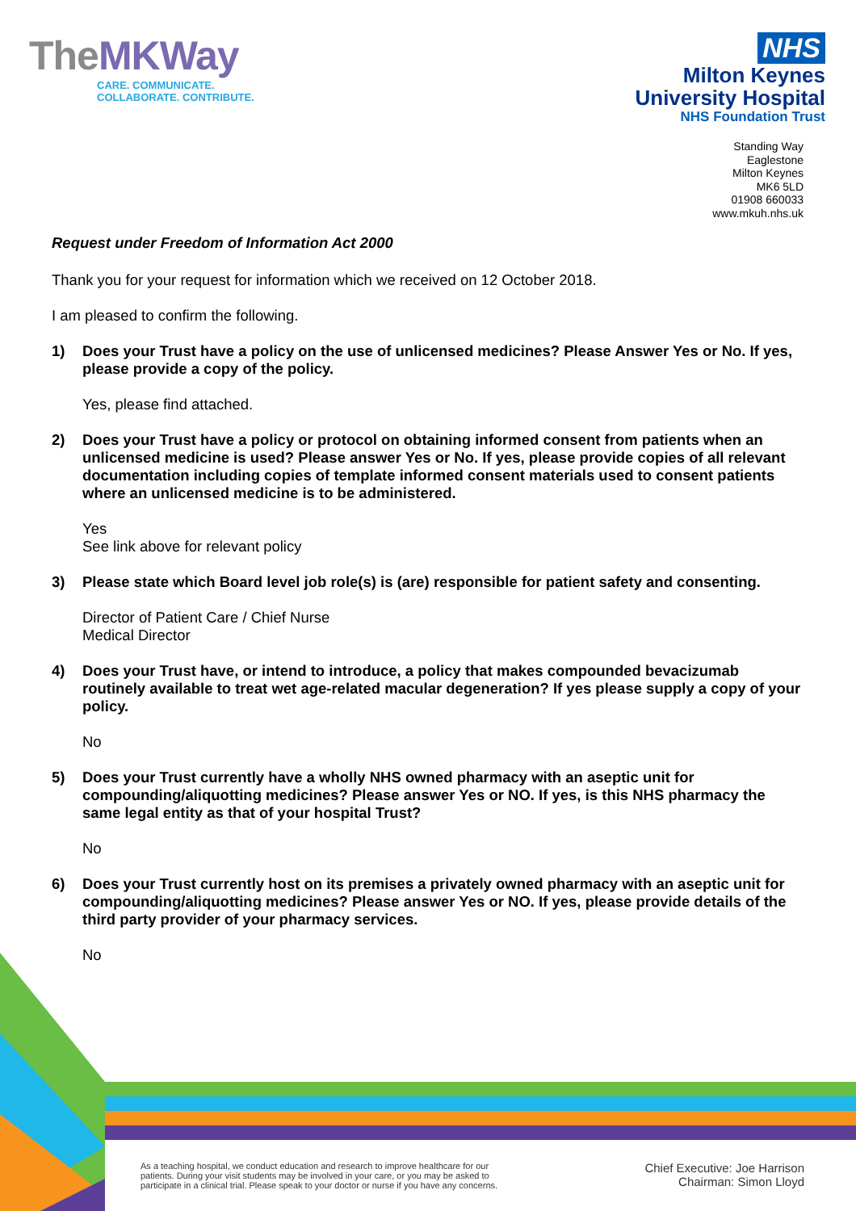TheMKWay
CARE. COMMUNICATE.
COLLABORATE. CONTRIBUTE.
NHS
Milton Keynes
University Hospital
NHS Foundation Trust
Standing Way
Eaglestone
Milton Keynes
MK6 5LD
01908 660033
www.mkuh.nhs.uk
Request under Freedom of Information Act 2000
Thank you for your request for information which we received on 12 October 2018.
I am pleased to confirm the following.
1) Does your Trust have a policy on the use of unlicensed medicines? Please Answer Yes or No. If yes, please provide a copy of the policy.
Yes, please find attached.
2) Does your Trust have a policy or protocol on obtaining informed consent from patients when an unlicensed medicine is used? Please answer Yes or No. If yes, please provide copies of all relevant documentation including copies of template informed consent materials used to consent patients where an unlicensed medicine is to be administered.
Yes
See link above for relevant policy
3) Please state which Board level job role(s) is (are) responsible for patient safety and consenting.
Director of Patient Care / Chief Nurse
Medical Director
4) Does your Trust have, or intend to introduce, a policy that makes compounded bevacizumab routinely available to treat wet age-related macular degeneration? If yes please supply a copy of your policy.
No
5) Does your Trust currently have a wholly NHS owned pharmacy with an aseptic unit for compounding/aliquotting medicines? Please answer Yes or NO. If yes, is this NHS pharmacy the same legal entity as that of your hospital Trust?
No
6) Does your Trust currently host on its premises a privately owned pharmacy with an aseptic unit for compounding/aliquotting medicines? Please answer Yes or NO. If yes, please provide details of the third party provider of your pharmacy services.
No
As a teaching hospital, we conduct education and research to improve healthcare for our
patients. During your visit students may be involved in your care, or you may be asked to
participate in a clinical trial. Please speak to your doctor or nurse if you have any concerns.
Chief Executive: Joe Harrison
Chairman: Simon Lloyd